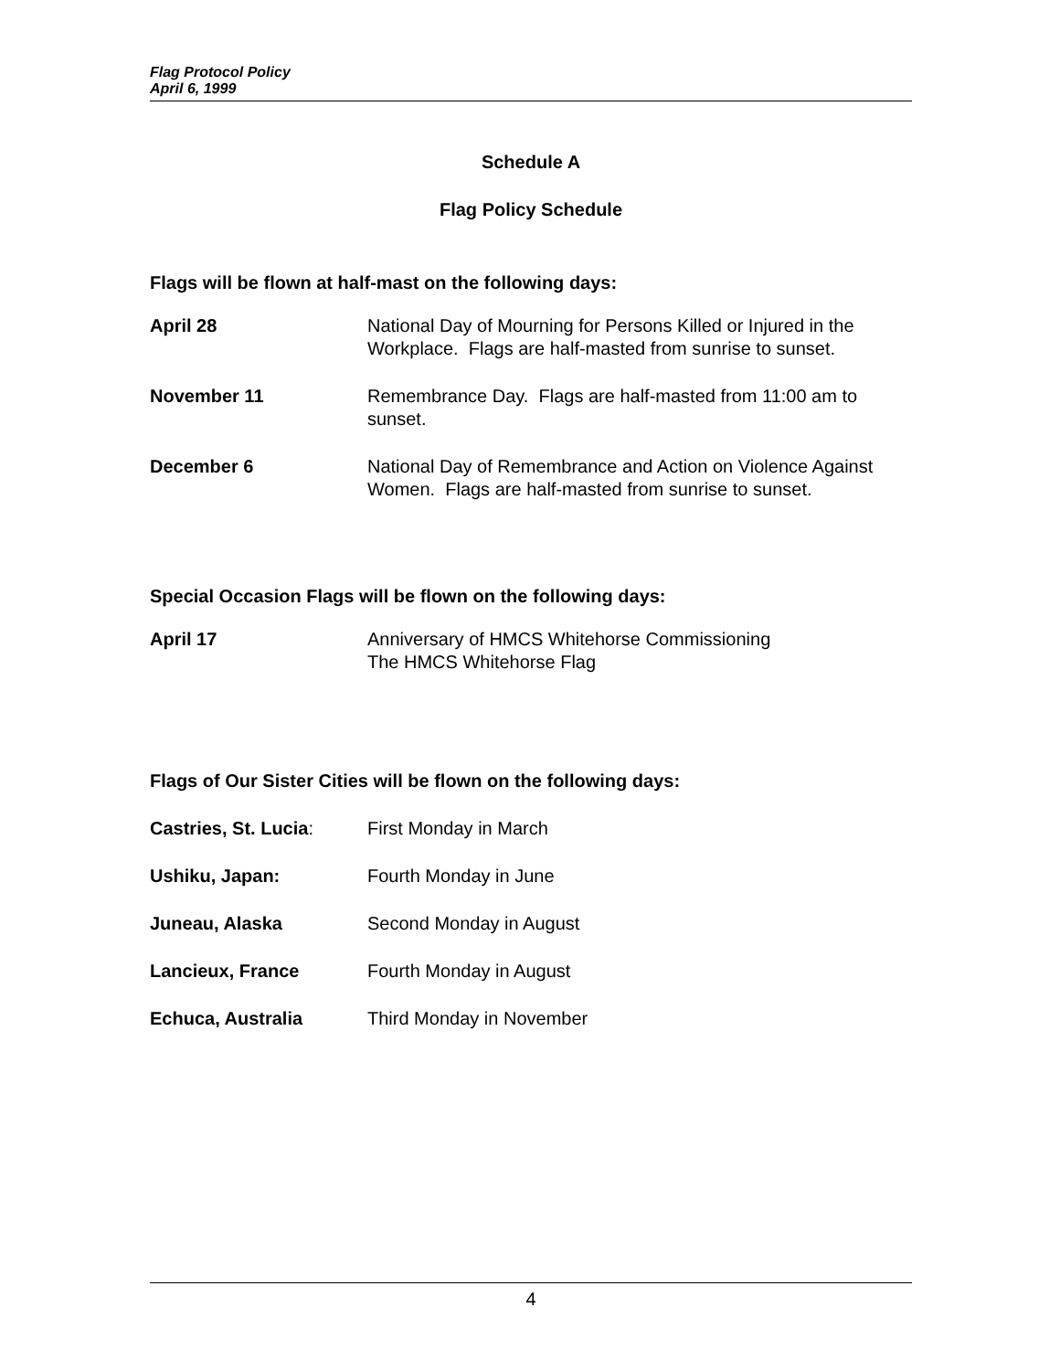Flag Protocol Policy
April 6, 1999
Schedule A
Flag Policy Schedule
Flags will be flown at half-mast on the following days:
April 28 National Day of Mourning for Persons Killed or Injured in the Workplace. Flags are half-masted from sunrise to sunset.
November 11 Remembrance Day. Flags are half-masted from 11:00 am to sunset.
December 6 National Day of Remembrance and Action on Violence Against Women. Flags are half-masted from sunrise to sunset.
Special Occasion Flags will be flown on the following days:
April 17 Anniversary of HMCS Whitehorse Commissioning
The HMCS Whitehorse Flag
Flags of Our Sister Cities will be flown on the following days:
Castries, St. Lucia: First Monday in March
Ushiku, Japan: Fourth Monday in June
Juneau, Alaska Second Monday in August
Lancieux, France Fourth Monday in August
Echuca, Australia Third Monday in November
4